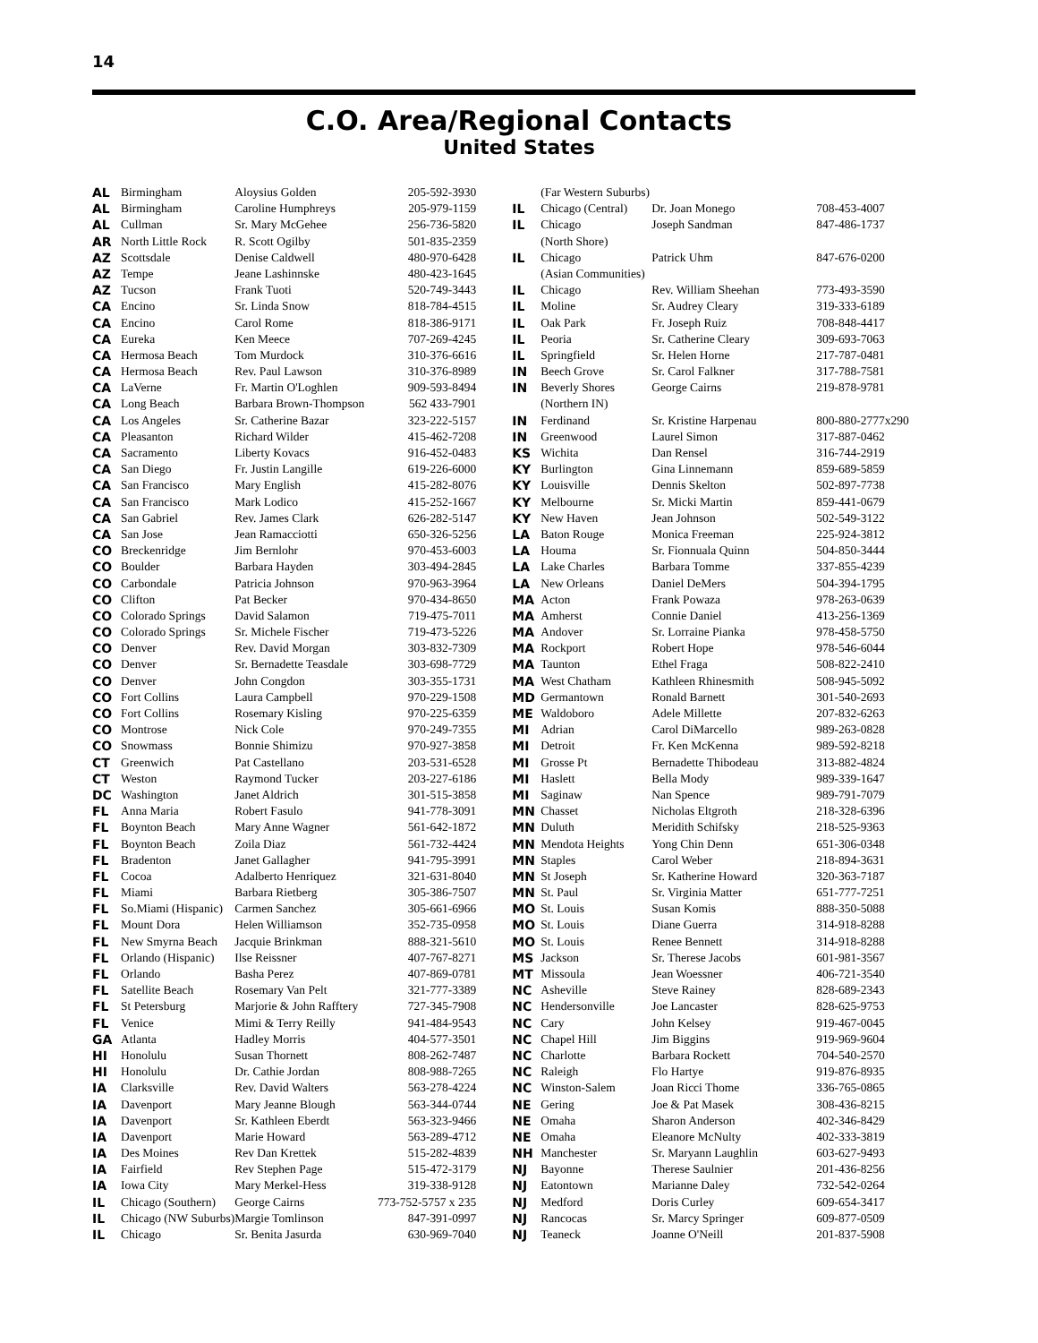14
C.O. Area/Regional Contacts
United States
| AL | Birmingham | Aloysius Golden | 205-592-3930 |
| AL | Birmingham | Caroline Humphreys | 205-979-1159 |
| AL | Cullman | Sr. Mary McGehee | 256-736-5820 |
| AR | North Little Rock | R. Scott Ogilby | 501-835-2359 |
| AZ | Scottsdale | Denise Caldwell | 480-970-6428 |
| AZ | Tempe | Jeane Lashinnske | 480-423-1645 |
| AZ | Tucson | Frank Tuoti | 520-749-3443 |
| CA | Encino | Sr. Linda Snow | 818-784-4515 |
| CA | Encino | Carol Rome | 818-386-9171 |
| CA | Eureka | Ken Meece | 707-269-4245 |
| CA | Hermosa Beach | Tom Murdock | 310-376-6616 |
| CA | Hermosa Beach | Rev. Paul Lawson | 310-376-8989 |
| CA | LaVerne | Fr. Martin O'Loghlen | 909-593-8494 |
| CA | Long Beach | Barbara Brown-Thompson | 562 433-7901 |
| CA | Los Angeles | Sr. Catherine Bazar | 323-222-5157 |
| CA | Pleasanton | Richard Wilder | 415-462-7208 |
| CA | Sacramento | Liberty Kovacs | 916-452-0483 |
| CA | San Diego | Fr. Justin Langille | 619-226-6000 |
| CA | San Francisco | Mary English | 415-282-8076 |
| CA | San Francisco | Mark Lodico | 415-252-1667 |
| CA | San Gabriel | Rev. James Clark | 626-282-5147 |
| CA | San Jose | Jean Ramacciotti | 650-326-5256 |
| CO | Breckenridge | Jim Bernlohr | 970-453-6003 |
| CO | Boulder | Barbara Hayden | 303-494-2845 |
| CO | Carbondale | Patricia Johnson | 970-963-3964 |
| CO | Clifton | Pat Becker | 970-434-8650 |
| CO | Colorado Springs | David Salamon | 719-475-7011 |
| CO | Colorado Springs | Sr. Michele Fischer | 719-473-5226 |
| CO | Denver | Rev. David Morgan | 303-832-7309 |
| CO | Denver | Sr. Bernadette Teasdale | 303-698-7729 |
| CO | Denver | John Congdon | 303-355-1731 |
| CO | Fort Collins | Laura Campbell | 970-229-1508 |
| CO | Fort Collins | Rosemary Kisling | 970-225-6359 |
| CO | Montrose | Nick Cole | 970-249-7355 |
| CO | Snowmass | Bonnie Shimizu | 970-927-3858 |
| CT | Greenwich | Pat Castellano | 203-531-6528 |
| CT | Weston | Raymond Tucker | 203-227-6186 |
| DC | Washington | Janet Aldrich | 301-515-3858 |
| FL | Anna Maria | Robert Fasulo | 941-778-3091 |
| FL | Boynton Beach | Mary Anne Wagner | 561-642-1872 |
| FL | Boynton Beach | Zoila Diaz | 561-732-4424 |
| FL | Bradenton | Janet Gallagher | 941-795-3991 |
| FL | Cocoa | Adalberto Henriquez | 321-631-8040 |
| FL | Miami | Barbara Rietberg | 305-386-7507 |
| FL | So.Miami (Hispanic) | Carmen Sanchez | 305-661-6966 |
| FL | Mount Dora | Helen Williamson | 352-735-0958 |
| FL | New Smyrna Beach | Jacquie Brinkman | 888-321-5610 |
| FL | Orlando (Hispanic) | Ilse Reissner | 407-767-8271 |
| FL | Orlando | Basha Perez | 407-869-0781 |
| FL | Satellite Beach | Rosemary Van Pelt | 321-777-3389 |
| FL | St Petersburg | Marjorie & John Rafftery | 727-345-7908 |
| FL | Venice | Mimi & Terry Reilly | 941-484-9543 |
| GA | Atlanta | Hadley Morris | 404-577-3501 |
| HI | Honolulu | Susan Thornett | 808-262-7487 |
| HI | Honolulu | Dr. Cathie Jordan | 808-988-7265 |
| IA | Clarksville | Rev. David Walters | 563-278-4224 |
| IA | Davenport | Mary Jeanne Blough | 563-344-0744 |
| IA | Davenport | Sr. Kathleen Eberdt | 563-323-9466 |
| IA | Davenport | Marie Howard | 563-289-4712 |
| IA | Des Moines | Rev Dan Krettek | 515-282-4839 |
| IA | Fairfield | Rev Stephen Page | 515-472-3179 |
| IA | Iowa City | Mary Merkel-Hess | 319-338-9128 |
| IL | Chicago (Southern) | George Cairns | 773-752-5757 x 235 |
| IL | Chicago (NW Suburbs) | Margie Tomlinson | 847-391-0997 |
| IL | Chicago | Sr. Benita Jasurda | 630-969-7040 |
| | (Far Western Suburbs) | | |
| IL | Chicago (Central) | Dr. Joan Monego | 708-453-4007 |
| IL | Chicago | Joseph Sandman | 847-486-1737 |
| | (North Shore) | | |
| IL | Chicago | Patrick Uhm | 847-676-0200 |
| | (Asian Communities) | | |
| IL | Chicago | Rev. William Sheehan | 773-493-3590 |
| IL | Moline | Sr. Audrey Cleary | 319-333-6189 |
| IL | Oak Park | Fr. Joseph Ruiz | 708-848-4417 |
| IL | Peoria | Sr. Catherine Cleary | 309-693-7063 |
| IL | Springfield | Sr. Helen Horne | 217-787-0481 |
| IN | Beech Grove | Sr. Carol Falkner | 317-788-7581 |
| IN | Beverly Shores | George Cairns | 219-878-9781 |
| | (Northern IN) | | |
| IN | Ferdinand | Sr. Kristine Harpenau | 800-880-2777x290 |
| IN | Greenwood | Laurel Simon | 317-887-0462 |
| KS | Wichita | Dan Rensel | 316-744-2919 |
| KY | Burlington | Gina Linnemann | 859-689-5859 |
| KY | Louisville | Dennis Skelton | 502-897-7738 |
| KY | Melbourne | Sr. Micki Martin | 859-441-0679 |
| KY | New Haven | Jean Johnson | 502-549-3122 |
| LA | Baton Rouge | Monica Freeman | 225-924-3812 |
| LA | Houma | Sr. Fionnuala Quinn | 504-850-3444 |
| LA | Lake Charles | Barbara Tomme | 337-855-4239 |
| LA | New Orleans | Daniel DeMers | 504-394-1795 |
| MA | Acton | Frank Powaza | 978-263-0639 |
| MA | Amherst | Connie Daniel | 413-256-1369 |
| MA | Andover | Sr. Lorraine Pianka | 978-458-5750 |
| MA | Rockport | Robert Hope | 978-546-6044 |
| MA | Taunton | Ethel Fraga | 508-822-2410 |
| MA | West Chatham | Kathleen Rhinesmith | 508-945-5092 |
| MD | Germantown | Ronald Barnett | 301-540-2693 |
| ME | Waldoboro | Adele Millette | 207-832-6263 |
| MI | Adrian | Carol DiMarcello | 989-263-0828 |
| MI | Detroit | Fr. Ken McKenna | 989-592-8218 |
| MI | Grosse Pt | Bernadette Thibodeau | 313-882-4824 |
| MI | Haslett | Bella Mody | 989-339-1647 |
| MI | Saginaw | Nan Spence | 989-791-7079 |
| MN | Chasset | Nicholas Eltgroth | 218-328-6396 |
| MN | Duluth | Meridith Schifsky | 218-525-9363 |
| MN | Mendota Heights | Yong Chin Denn | 651-306-0348 |
| MN | Staples | Carol Weber | 218-894-3631 |
| MN | St Joseph | Sr. Katherine Howard | 320-363-7187 |
| MN | St. Paul | Sr. Virginia Matter | 651-777-7251 |
| MO | St. Louis | Susan Komis | 888-350-5088 |
| MO | St. Louis | Diane Guerra | 314-918-8288 |
| MO | St. Louis | Renee Bennett | 314-918-8288 |
| MS | Jackson | Sr. Therese Jacobs | 601-981-3567 |
| MT | Missoula | Jean Woessner | 406-721-3540 |
| NC | Asheville | Steve Rainey | 828-689-2343 |
| NC | Hendersonville | Joe Lancaster | 828-625-9753 |
| NC | Cary | John Kelsey | 919-467-0045 |
| NC | Chapel Hill | Jim Biggins | 919-969-9604 |
| NC | Charlotte | Barbara Rockett | 704-540-2570 |
| NC | Raleigh | Flo Hartye | 919-876-8935 |
| NC | Winston-Salem | Joan Ricci Thome | 336-765-0865 |
| NE | Gering | Joe & Pat Masek | 308-436-8215 |
| NE | Omaha | Sharon Anderson | 402-346-8429 |
| NE | Omaha | Eleanore McNulty | 402-333-3819 |
| NH | Manchester | Sr. Maryann Laughlin | 603-627-9493 |
| NJ | Bayonne | Therese Saulnier | 201-436-8256 |
| NJ | Eatontown | Marianne Daley | 732-542-0264 |
| NJ | Medford | Doris Curley | 609-654-3417 |
| NJ | Rancocas | Sr. Marcy Springer | 609-877-0509 |
| NJ | Teaneck | Joanne O'Neill | 201-837-5908 |